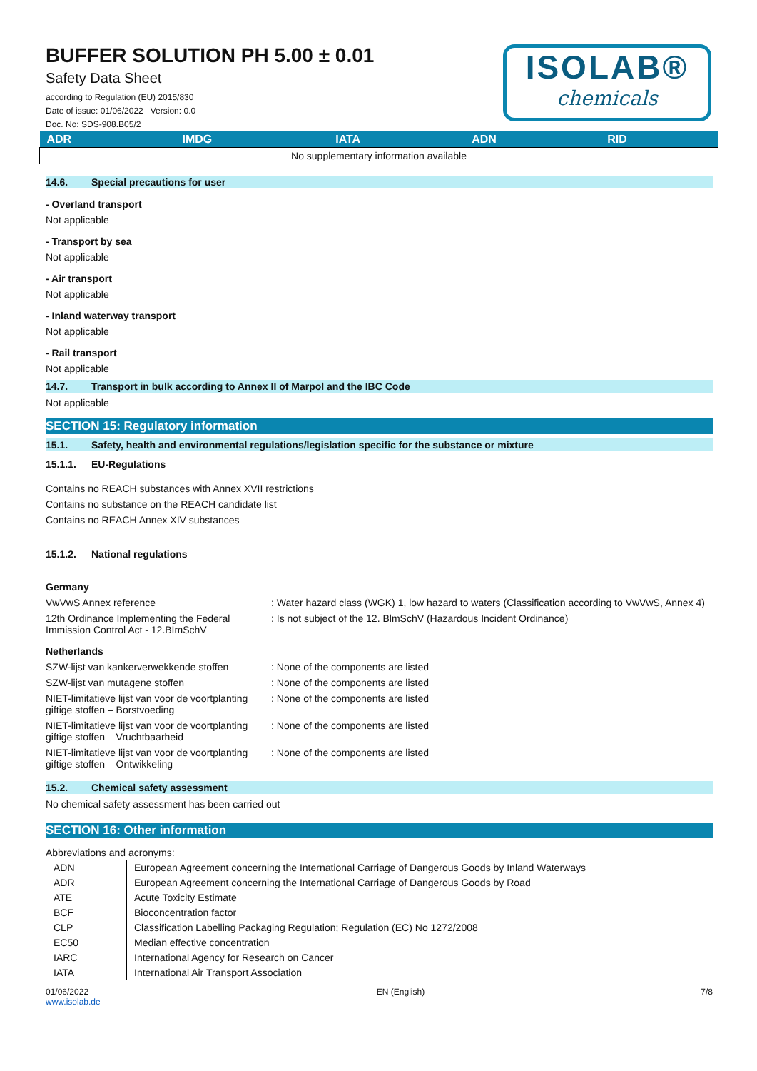BUFFER SOLUTION PH 5.00 ± 0.01
Safety Data Sheet
according to Regulation (EU) 2015/830
Date of issue: 01/06/2022 Version: 0.0
Doc. No: SDS-908.B05/2
ISOLAB®
chemicals
| ADR | IMDG | IATA | ADN | RID |
| --- | --- | --- | --- | --- |
| No supplementary information available | | | | |
14.6. Special precautions for user
- Overland transport
Not applicable
- Transport by sea
Not applicable
- Air transport
Not applicable
- Inland waterway transport
Not applicable
- Rail transport
Not applicable
14.7. Transport in bulk according to Annex II of Marpol and the IBC Code
Not applicable
SECTION 15: Regulatory information
15.1. Safety, health and environmental regulations/legislation specific for the substance or mixture
15.1.1. EU-Regulations
Contains no REACH substances with Annex XVII restrictions
Contains no substance on the REACH candidate list
Contains no REACH Annex XIV substances
15.1.2. National regulations
Germany
VwVwS Annex reference : Water hazard class (WGK) 1, low hazard to waters (Classification according to VwVwS, Annex 4)
12th Ordinance Implementing the Federal Immission Control Act - 12.BImSchV
: Is not subject of the 12. BlmSchV (Hazardous Incident Ordinance)
Netherlands
SZW-lijst van kankerverwekkende stoffen
: None of the components are listed
SZW-lijst van mutagene stoffen : None of the components are listed
NIET-limitatieve lijst van voor de voortplanting giftige stoffen – Borstvoeding
: None of the components are listed
NIET-limitatieve lijst van voor de voortplanting giftige stoffen – Vruchtbaarheid
: None of the components are listed
NIET-limitatieve lijst van voor de voortplanting giftige stoffen – Ontwikkeling
: None of the components are listed
15.2. Chemical safety assessment
No chemical safety assessment has been carried out
SECTION 16: Other information
Abbreviations and acronyms:
| ADN | European Agreement concerning the International Carriage of Dangerous Goods by Inland Waterways |
| ADR | European Agreement concerning the International Carriage of Dangerous Goods by Road |
| ATE | Acute Toxicity Estimate |
| BCF | Bioconcentration factor |
| CLP | Classification Labelling Packaging Regulation; Regulation (EC) No 1272/2008 |
| EC50 | Median effective concentration |
| IARC | International Agency for Research on Cancer |
| IATA | International Air Transport Association |
01/06/2022
www.isolab.de
EN (English) 7/8